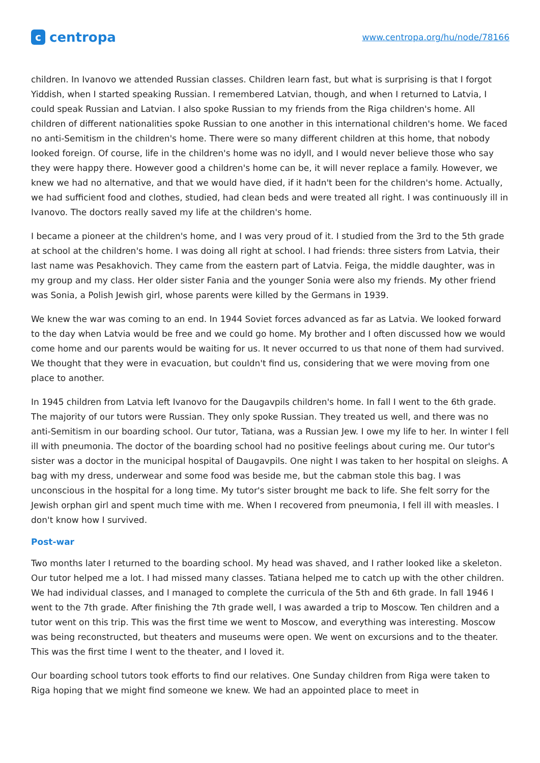ccentropa
www.centropa.org/hu/node/78166
children. In Ivanovo we attended Russian classes. Children learn fast, but what is surprising is that I forgot Yiddish, when I started speaking Russian. I remembered Latvian, though, and when I returned to Latvia, I could speak Russian and Latvian. I also spoke Russian to my friends from the Riga children's home. All children of different nationalities spoke Russian to one another in this international children's home. We faced no anti-Semitism in the children's home. There were so many different children at this home, that nobody looked foreign. Of course, life in the children's home was no idyll, and I would never believe those who say they were happy there. However good a children's home can be, it will never replace a family. However, we knew we had no alternative, and that we would have died, if it hadn't been for the children's home. Actually, we had sufficient food and clothes, studied, had clean beds and were treated all right. I was continuously ill in Ivanovo. The doctors really saved my life at the children's home.
I became a pioneer at the children's home, and I was very proud of it. I studied from the 3rd to the 5th grade at school at the children's home. I was doing all right at school. I had friends: three sisters from Latvia, their last name was Pesakhovich. They came from the eastern part of Latvia. Feiga, the middle daughter, was in my group and my class. Her older sister Fania and the younger Sonia were also my friends. My other friend was Sonia, a Polish Jewish girl, whose parents were killed by the Germans in 1939.
We knew the war was coming to an end. In 1944 Soviet forces advanced as far as Latvia. We looked forward to the day when Latvia would be free and we could go home. My brother and I often discussed how we would come home and our parents would be waiting for us. It never occurred to us that none of them had survived. We thought that they were in evacuation, but couldn't find us, considering that we were moving from one place to another.
In 1945 children from Latvia left Ivanovo for the Daugavpils children's home. In fall I went to the 6th grade. The majority of our tutors were Russian. They only spoke Russian. They treated us well, and there was no anti-Semitism in our boarding school. Our tutor, Tatiana, was a Russian Jew. I owe my life to her. In winter I fell ill with pneumonia. The doctor of the boarding school had no positive feelings about curing me. Our tutor's sister was a doctor in the municipal hospital of Daugavpils. One night I was taken to her hospital on sleighs. A bag with my dress, underwear and some food was beside me, but the cabman stole this bag. I was unconscious in the hospital for a long time. My tutor's sister brought me back to life. She felt sorry for the Jewish orphan girl and spent much time with me. When I recovered from pneumonia, I fell ill with measles. I don't know how I survived.
Post-war
Two months later I returned to the boarding school. My head was shaved, and I rather looked like a skeleton. Our tutor helped me a lot. I had missed many classes. Tatiana helped me to catch up with the other children. We had individual classes, and I managed to complete the curricula of the 5th and 6th grade. In fall 1946 I went to the 7th grade. After finishing the 7th grade well, I was awarded a trip to Moscow. Ten children and a tutor went on this trip. This was the first time we went to Moscow, and everything was interesting. Moscow was being reconstructed, but theaters and museums were open. We went on excursions and to the theater. This was the first time I went to the theater, and I loved it.
Our boarding school tutors took efforts to find our relatives. One Sunday children from Riga were taken to Riga hoping that we might find someone we knew. We had an appointed place to meet in